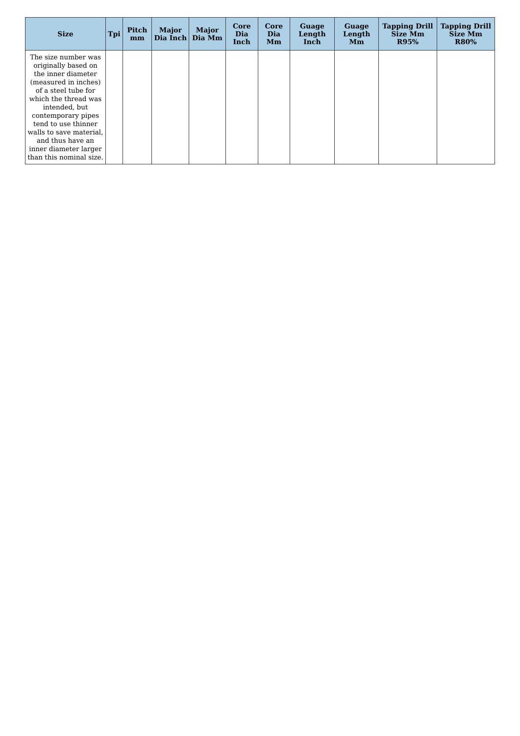| Size | Tpi | Pitch mm | Major Dia Inch | Major Dia Mm | Core Dia Inch | Core Dia Mm | Guage Length Inch | Guage Length Mm | Tapping Drill Size Mm R95% | Tapping Drill Size Mm R80% |
| --- | --- | --- | --- | --- | --- | --- | --- | --- | --- | --- |
| The size number was originally based on the inner diameter (measured in inches) of a steel tube for which the thread was intended, but contemporary pipes tend to use thinner walls to save material, and thus have an inner diameter larger than this nominal size. | | | | | | | | | | |